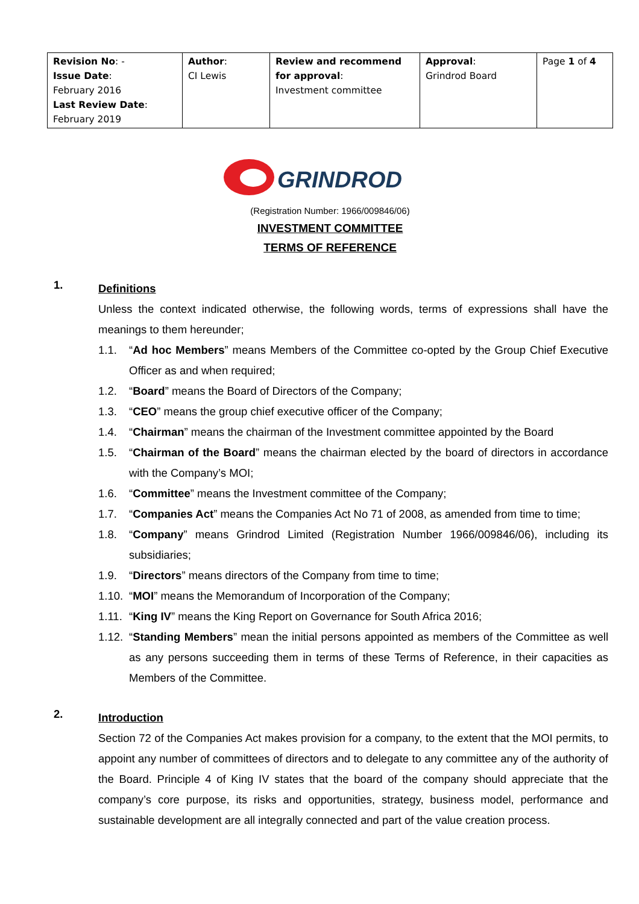| Revision No : - Issue Date : February 2016 Last Review Date : February 2019 | Author : CI Lewis | Review and recommend for approval : Investment committee | Approval : Grindrod Board | Page 1 of 4 |
GRINDROD
(Registration Number: 1966/009846/06)
INVESTMENT COMMITTEE
TERMS OF REFERENCE
1.
Definitions
Unless the context indicated otherwise, the following words, terms of expressions shall have the meanings to them hereunder;
1.1. “Ad hoc Members” means Members of the Committee co-opted by the Group Chief Executive Officer as and when required;
1.2. “Board” means the Board of Directors of the Company;
1.3. “CEO” means the group chief executive officer of the Company;
1.4. “Chairman” means the chairman of the Investment committee appointed by the Board
1.5. “Chairman of the Board” means the chairman elected by the board of directors in accordance with the Company’s MOI;
1.6. “Committee” means the Investment committee of the Company;
1.7. “Companies Act” means the Companies Act No 71 of 2008, as amended from time to time;
1.8. “Company” means Grindrod Limited (Registration Number 1966/009846/06), including its subsidiaries;
1.9. “Directors” means directors of the Company from time to time;
1.10. “MOI” means the Memorandum of Incorporation of the Company;
1.11. “King IV” means the King Report on Governance for South Africa 2016;
1.12. “Standing Members” mean the initial persons appointed as members of the Committee as well as any persons succeeding them in terms of these Terms of Reference, in their capacities as Members of the Committee.
2.
Introduction
Section 72 of the Companies Act makes provision for a company, to the extent that the MOI permits, to appoint any number of committees of directors and to delegate to any committee any of the authority of the Board. Principle 4 of King IV states that the board of the company should appreciate that the company’s core purpose, its risks and opportunities, strategy, business model, performance and sustainable development are all integrally connected and part of the value creation process.